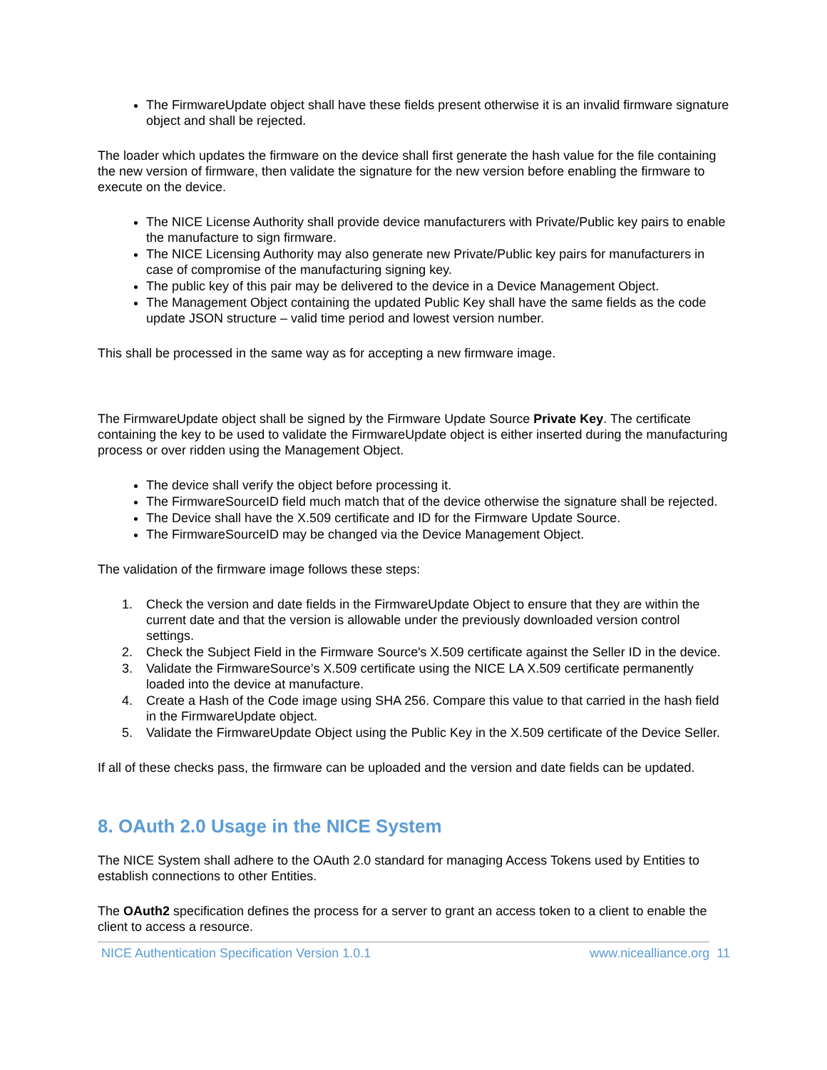The FirmwareUpdate object shall have these fields present otherwise it is an invalid firmware signature object and shall be rejected.
The loader which updates the firmware on the device shall first generate the hash value for the file containing the new version of firmware, then validate the signature for the new version before enabling the firmware to execute on the device.
The NICE License Authority shall provide device manufacturers with Private/Public key pairs to enable the manufacture to sign firmware.
The NICE Licensing Authority may also generate new Private/Public key pairs for manufacturers in case of compromise of the manufacturing signing key.
The public key of this pair may be delivered to the device in a Device Management Object.
The Management Object containing the updated Public Key shall have the same fields as the code update JSON structure – valid time period and lowest version number.
This shall be processed in the same way as for accepting a new firmware image.
The FirmwareUpdate object shall be signed by the Firmware Update Source Private Key. The certificate containing the key to be used to validate the FirmwareUpdate object is either inserted during the manufacturing process or over ridden using the Management Object.
The device shall verify the object before processing it.
The FirmwareSourceID field much match that of the device otherwise the signature shall be rejected.
The Device shall have the X.509 certificate and ID for the Firmware Update Source.
The FirmwareSourceID may be changed via the Device Management Object.
The validation of the firmware image follows these steps:
1. Check the version and date fields in the FirmwareUpdate Object to ensure that they are within the current date and that the version is allowable under the previously downloaded version control settings.
2. Check the Subject Field in the Firmware Source's X.509 certificate against the Seller ID in the device.
3. Validate the FirmwareSource’s X.509 certificate using the NICE LA X.509 certificate permanently loaded into the device at manufacture.
4. Create a Hash of the Code image using SHA 256. Compare this value to that carried in the hash field in the FirmwareUpdate object.
5. Validate the FirmwareUpdate Object using the Public Key in the X.509 certificate of the Device Seller.
If all of these checks pass, the firmware can be uploaded and the version and date fields can be updated.
8. OAuth 2.0 Usage in the NICE System
The NICE System shall adhere to the OAuth 2.0 standard for managing Access Tokens used by Entities to establish connections to other Entities.
The OAuth2 specification defines the process for a server to grant an access token to a client to enable the client to access a resource.
NICE Authentication Specification Version 1.0.1 www.nicealliance.org
11